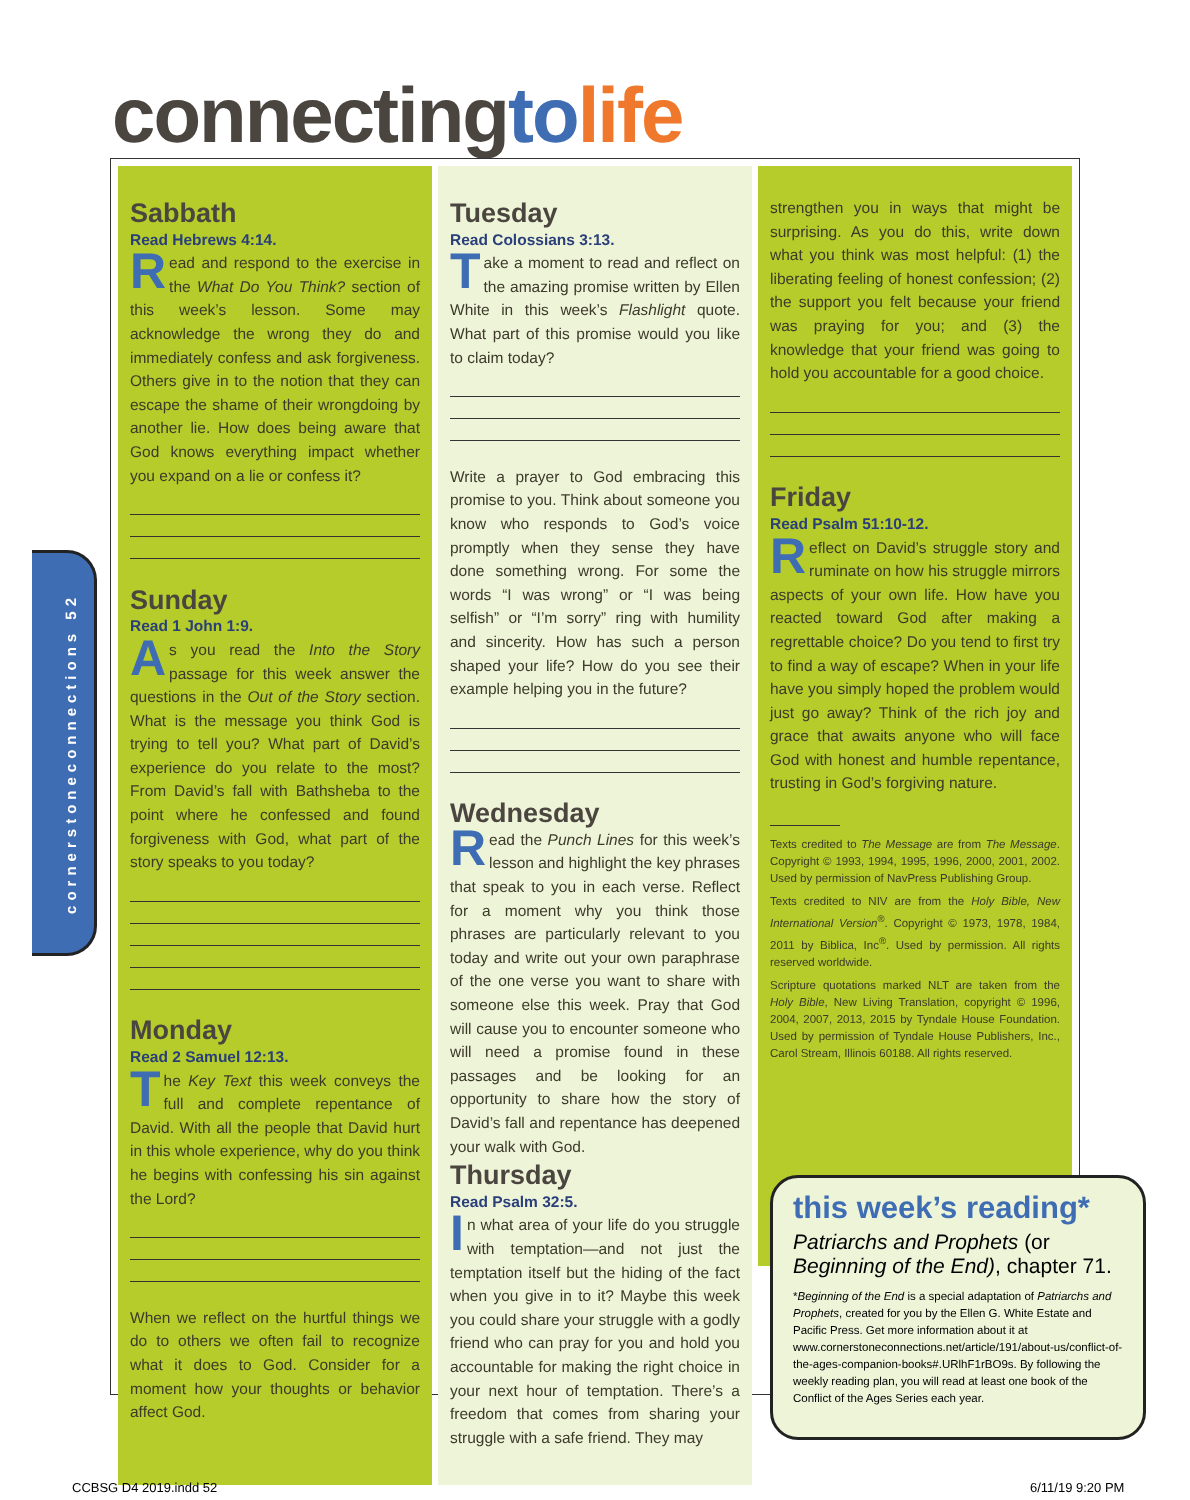connectingto life
cornerstoneconnections 52
Sabbath
Read Hebrews 4:14.
Read and respond to the exercise in the What Do You Think? section of this week’s lesson. Some may acknowledge the wrong they do and immediately confess and ask forgiveness. Others give in to the notion that they can escape the shame of their wrongdoing by another lie. How does being aware that God knows everything impact whether you expand on a lie or confess it?
Sunday
Read 1 John 1:9.
As you read the Into the Story passage for this week answer the questions in the Out of the Story section. What is the message you think God is trying to tell you? What part of David’s experience do you relate to the most? From David’s fall with Bathsheba to the point where he confessed and found forgiveness with God, what part of the story speaks to you today?
Monday
Read 2 Samuel 12:13.
The Key Text this week conveys the full and complete repentance of David. With all the people that David hurt in this whole experience, why do you think he begins with confessing his sin against the Lord?
When we reflect on the hurtful things we do to others we often fail to recognize what it does to God. Consider for a moment how your thoughts or behavior affect God.
Tuesday
Read Colossians 3:13.
Take a moment to read and reflect on the amazing promise written by Ellen White in this week’s Flashlight quote. What part of this promise would you like to claim today?
Write a prayer to God embracing this promise to you. Think about someone you know who responds to God’s voice promptly when they sense they have done something wrong. For some the words “I was wrong” or “I was being selfish” or “I’m sorry” ring with humility and sincerity. How has such a person shaped your life? How do you see their example helping you in the future?
Wednesday
Read the Punch Lines for this week’s lesson and highlight the key phrases that speak to you in each verse. Reflect for a moment why you think those phrases are particularly relevant to you today and write out your own paraphrase of the one verse you want to share with someone else this week. Pray that God will cause you to encounter someone who will need a promise found in these passages and be looking for an opportunity to share how the story of David’s fall and repentance has deepened your walk with God.
Thursday
Read Psalm 32:5.
In what area of your life do you struggle with temptation—and not just the temptation itself but the hiding of the fact when you give in to it? Maybe this week you could share your struggle with a godly friend who can pray for you and hold you accountable for making the right choice in your next hour of temptation. There’s a freedom that comes from sharing your struggle with a safe friend. They may
strengthen you in ways that might be surprising. As you do this, write down what you think was most helpful: (1) the liberating feeling of honest confession; (2) the support you felt because your friend was praying for you; and (3) the knowledge that your friend was going to hold you accountable for a good choice.
Friday
Read Psalm 51:10-12.
Reflect on David’s struggle story and ruminate on how his struggle mirrors aspects of your own life. How have you reacted toward God after making a regrettable choice? Do you tend to first try to find a way of escape? When in your life have you simply hoped the problem would just go away? Think of the rich joy and grace that awaits anyone who will face God with honest and humble repentance, trusting in God’s forgiving nature.
Texts credited to The Message are from The Message. Copyright © 1993, 1994, 1995, 1996, 2000, 2001, 2002. Used by permission of NavPress Publishing Group.
Texts credited to NIV are from the Holy Bible, New International Version<sup>®</sup>. Copyright © 1973, 1978, 1984, 2011 by Biblica, Inc<sup>®</sup>. Used by permission. All rights reserved worldwide.
Scripture quotations marked NLT are taken from the Holy Bible, New Living Translation, copyright © 1996, 2004, 2007, 2013, 2015 by Tyndale House Foundation. Used by permission of Tyndale House Publishers, Inc., Carol Stream, Illinois 60188. All rights reserved.
this week’s reading*
Patriarchs and Prophets (or Beginning of the End), chapter 71.
*Beginning of the End is a special adaptation of Patriarchs and Prophets, created for you by the Ellen G. White Estate and Pacific Press. Get more information about it at www.cornerstoneconnections.net/article/191/about-us/conflict-of-the-ages-companion-books#.URlhF1rBO9s. By following the weekly reading plan, you will read at least one book of the Conflict of the Ages Series each year.
CCBSG D4 2019.indd 52 6/11/19 9:20 PM